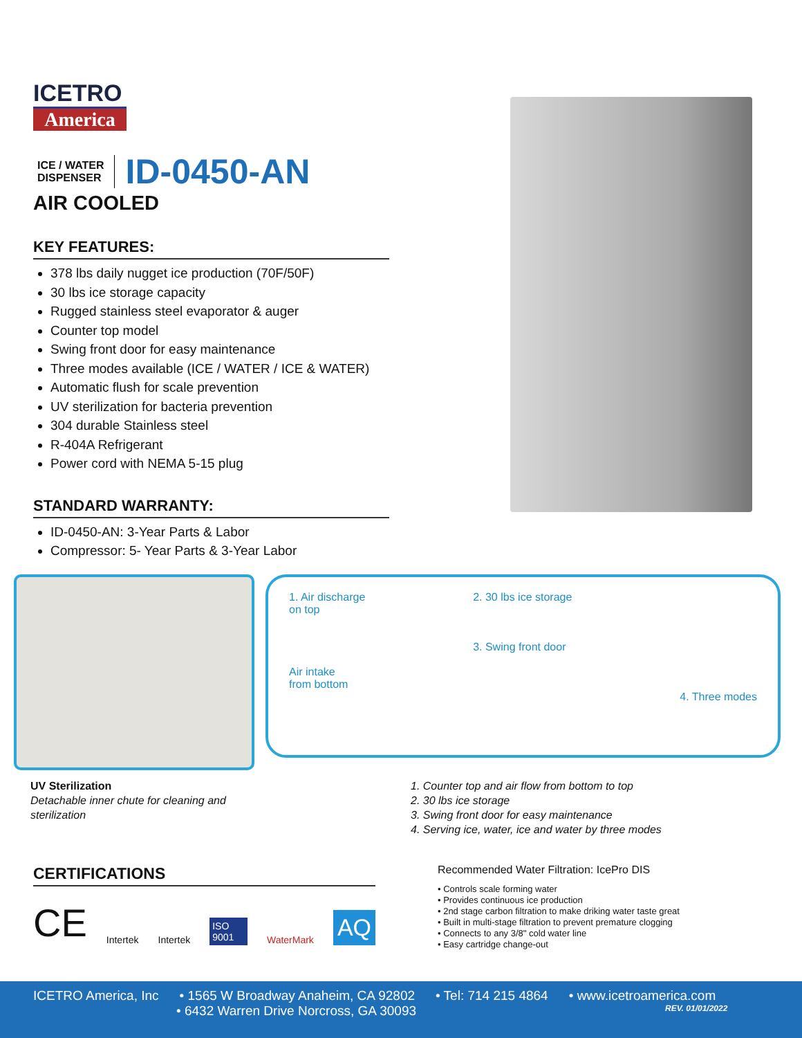ICETRO
America
ICE / WATER
DISPENSER
ID-0450-AN
AIR COOLED
KEY FEATURES:
378 lbs daily nugget ice production (70F/50F)
30 lbs ice storage capacity
Rugged stainless steel evaporator & auger
Counter top model
Swing front door for easy maintenance
Three modes available (ICE / WATER / ICE & WATER)
Automatic flush for scale prevention
UV sterilization for bacteria prevention
304 durable Stainless steel
R-404A Refrigerant
Power cord with NEMA 5-15 plug
STANDARD WARRANTY:
ID-0450-AN: 3-Year Parts & Labor
Compressor: 5- Year Parts & 3-Year Labor
1. Air discharge
on top
Air intake
from bottom
2. 30 lbs ice storage
3. Swing front door
4. Three modes
UV Sterilization
Detachable inner chute for cleaning and
sterilization
1. Counter top and air flow from bottom to top
2. 30 lbs ice storage
3. Swing front door for easy maintenance
4. Serving ice, water, ice and water by three modes
CERTIFICATIONS
CE Intertek Intertek ISO 9001 WaterMark AQ
Recommended Water Filtration: IcePro DIS
• Controls scale forming water
• Provides continuous ice production
• 2nd stage carbon filtration to make driking water taste great
• Built in multi-stage filtration to prevent premature clogging
• Connects to any 3/8" cold water line
• Easy cartridge change-out
ICETRO America, Inc • 1565 W Broadway Anaheim, CA 92802 • Tel: 714 215 4864 • www.icetroamerica.com
• 6432 Warren Drive Norcross, GA 30093 REV. 01/01/2022